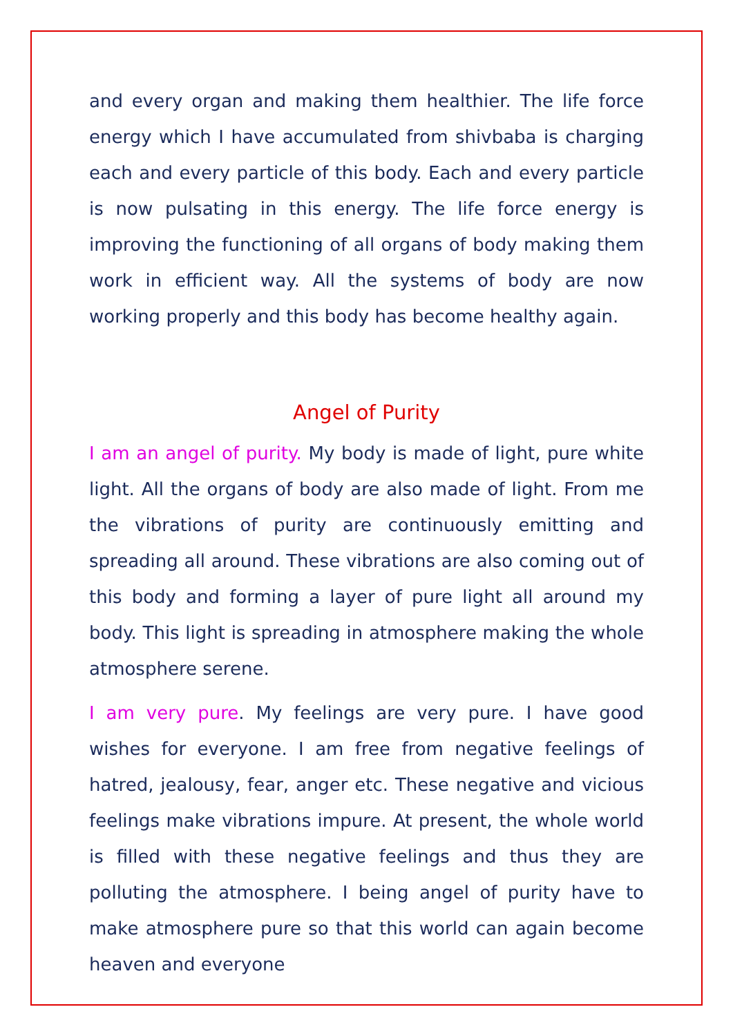and every organ and making them healthier. The life force energy which I have accumulated from shivbaba is charging each and every particle of this body. Each and every particle is now pulsating in this energy. The life force energy is improving the functioning of all organs of body making them work in efficient way. All the systems of body are now working properly and this body has become healthy again.
Angel of Purity
I am an angel of purity. My body is made of light, pure white light. All the organs of body are also made of light. From me the vibrations of purity are continuously emitting and spreading all around. These vibrations are also coming out of this body and forming a layer of pure light all around my body. This light is spreading in atmosphere making the whole atmosphere serene.
I am very pure. My feelings are very pure. I have good wishes for everyone. I am free from negative feelings of hatred, jealousy, fear, anger etc. These negative and vicious feelings make vibrations impure. At present, the whole world is filled with these negative feelings and thus they are polluting the atmosphere. I being angel of purity have to make atmosphere pure so that this world can again become heaven and everyone